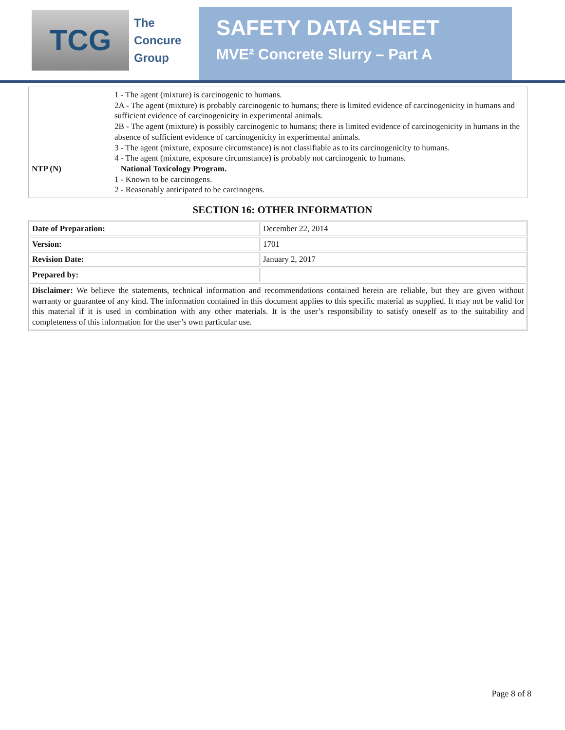TCG
The
Concure
Group
SAFETY DATA SHEET
MVE² Concrete Slurry – Part A
| NTP (N) | 1 - The agent (mixture) is carcinogenic to humans. 2A - The agent (mixture) is probably carcinogenic to humans; there is limited evidence of carcinogenicity in humans and sufficient evidence of carcinogenicity in experimental animals. 2B - The agent (mixture) is possibly carcinogenic to humans; there is limited evidence of carcinogenicity in humans in the absence of sufficient evidence of carcinogenicity in experimental animals. 3 - The agent (mixture, exposure circumstance) is not classifiable as to its carcinogenicity to humans. 4 - The agent (mixture, exposure circumstance) is probably not carcinogenic to humans. National Toxicology Program. 1 - Known to be carcinogens. 2 - Reasonably anticipated to be carcinogens. |
SECTION 16: OTHER INFORMATION
| Date of Preparation: | December 22, 2014 |
| Version: | 1701 |
| Revision Date: | January 2, 2017 |
| Prepared by: | |
| Disclaimer: We believe the statements, technical information and recommendations contained herein are reliable, but they are given without warranty or guarantee of any kind. The information contained in this document applies to this specific material as supplied. It may not be valid for this material if it is used in combination with any other materials. It is the user’s responsibility to satisfy oneself as to the suitability and completeness of this information for the user’s own particular use. | |
Page 8 of 8